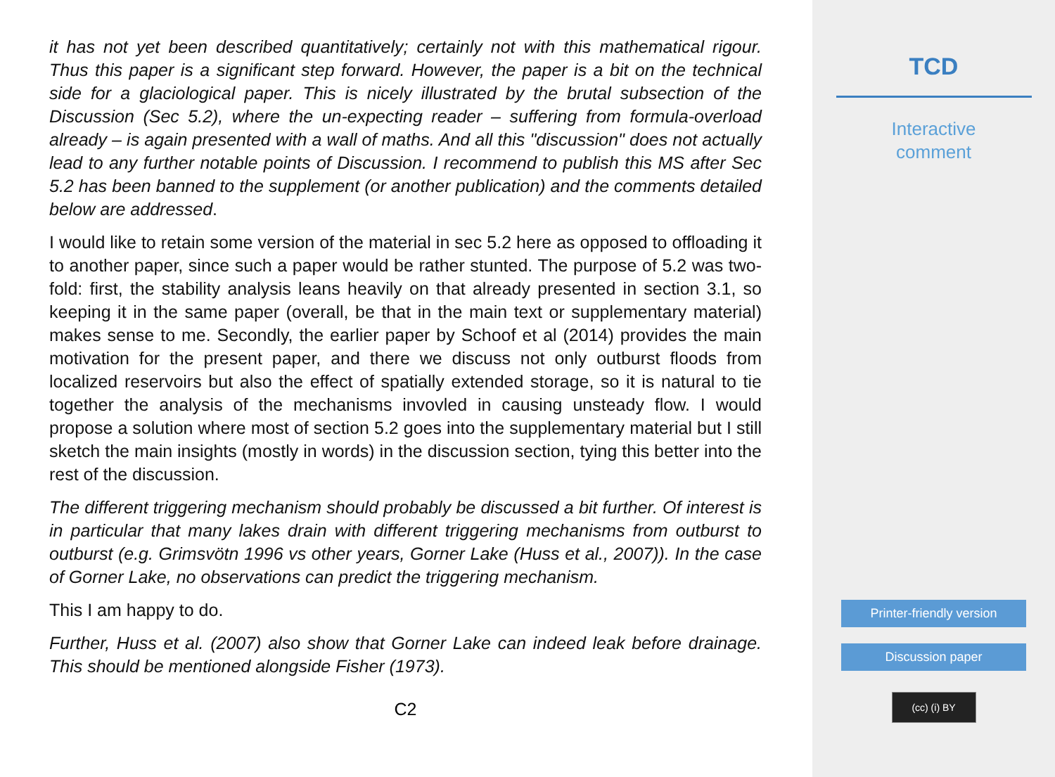it has not yet been described quantitatively; certainly not with this mathematical rigour. Thus this paper is a significant step forward. However, the paper is a bit on the technical side for a glaciological paper. This is nicely illustrated by the brutal subsection of the Discussion (Sec 5.2), where the un-expecting reader – suffering from formula-overload already – is again presented with a wall of maths. And all this "discussion" does not actually lead to any further notable points of Discussion. I recommend to publish this MS after Sec 5.2 has been banned to the supplement (or another publication) and the comments detailed below are addressed.
I would like to retain some version of the material in sec 5.2 here as opposed to offloading it to another paper, since such a paper would be rather stunted. The purpose of 5.2 was two-fold: first, the stability analysis leans heavily on that already presented in section 3.1, so keeping it in the same paper (overall, be that in the main text or supplementary material) makes sense to me. Secondly, the earlier paper by Schoof et al (2014) provides the main motivation for the present paper, and there we discuss not only outburst floods from localized reservoirs but also the effect of spatially extended storage, so it is natural to tie together the analysis of the mechanisms invovled in causing unsteady flow. I would propose a solution where most of section 5.2 goes into the supplementary material but I still sketch the main insights (mostly in words) in the discussion section, tying this better into the rest of the discussion.
The different triggering mechanism should probably be discussed a bit further. Of interest is in particular that many lakes drain with different triggering mechanisms from outburst to outburst (e.g. Grimsvötn 1996 vs other years, Gorner Lake (Huss et al., 2007)). In the case of Gorner Lake, no observations can predict the triggering mechanism.
This I am happy to do.
Further, Huss et al. (2007) also show that Gorner Lake can indeed leak before drainage. This should be mentioned alongside Fisher (1973).
C2
TCD
Interactive
comment
Printer-friendly version
Discussion paper
(cc) (i) BY